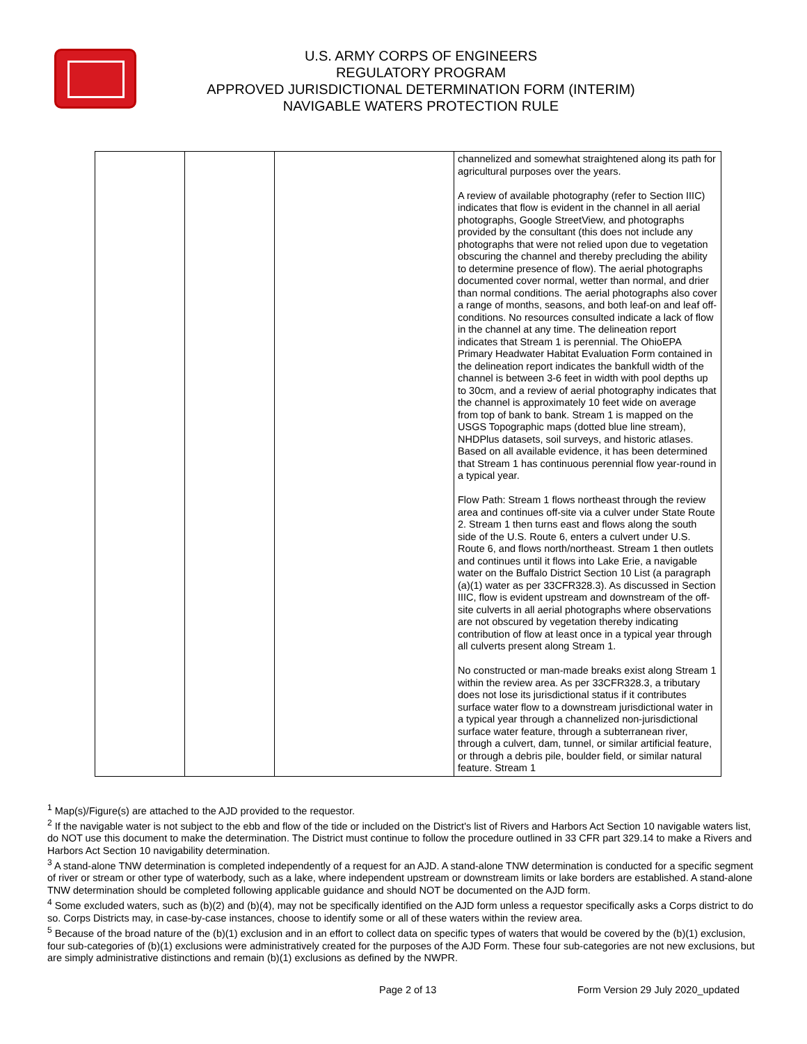U.S. ARMY CORPS OF ENGINEERS
REGULATORY PROGRAM
APPROVED JURISDICTIONAL DETERMINATION FORM (INTERIM)
NAVIGABLE WATERS PROTECTION RULE
| | | | channelized and somewhat straightened along its path for agricultural purposes over the years. A review of available photography (refer to Section IIIC) indicates that flow is evident in the channel in all aerial photographs, Google StreetView, and photographs provided by the consultant (this does not include any photographs that were not relied upon due to vegetation obscuring the channel and thereby precluding the ability to determine presence of flow). The aerial photographs documented cover normal, wetter than normal, and drier than normal conditions. The aerial photographs also cover a range of months, seasons, and both leaf-on and leaf off-conditions. No resources consulted indicate a lack of flow in the channel at any time. The delineation report indicates that Stream 1 is perennial. The OhioEPA Primary Headwater Habitat Evaluation Form contained in the delineation report indicates the bankfull width of the channel is between 3-6 feet in width with pool depths up to 30cm, and a review of aerial photography indicates that the channel is approximately 10 feet wide on average from top of bank to bank. Stream 1 is mapped on the USGS Topographic maps (dotted blue line stream), NHDPlus datasets, soil surveys, and historic atlases. Based on all available evidence, it has been determined that Stream 1 has continuous perennial flow year-round in a typical year. Flow Path: Stream 1 flows northeast through the review area and continues off-site via a culver under State Route 2. Stream 1 then turns east and flows along the south side of the U.S. Route 6, enters a culvert under U.S. Route 6, and flows north/northeast. Stream 1 then outlets and continues until it flows into Lake Erie, a navigable water on the Buffalo District Section 10 List (a paragraph (a)(1) water as per 33CFR328.3). As discussed in Section IIIC, flow is evident upstream and downstream of the off-site culverts in all aerial photographs where observations are not obscured by vegetation thereby indicating contribution of flow at least once in a typical year through all culverts present along Stream 1. No constructed or man-made breaks exist along Stream 1 within the review area. As per 33CFR328.3, a tributary does not lose its jurisdictional status if it contributes surface water flow to a downstream jurisdictional water in a typical year through a channelized non-jurisdictional surface water feature, through a subterranean river, through a culvert, dam, tunnel, or similar artificial feature, or through a debris pile, boulder field, or similar natural feature. Stream 1 |
<sup>1</sup> Map(s)/Figure(s) are attached to the AJD provided to the requestor.
<sup>2</sup> If the navigable water is not subject to the ebb and flow of the tide or included on the District's list of Rivers and Harbors Act Section 10 navigable waters list, do NOT use this document to make the determination. The District must continue to follow the procedure outlined in 33 CFR part 329.14 to make a Rivers and Harbors Act Section 10 navigability determination.
<sup>3</sup> A stand-alone TNW determination is completed independently of a request for an AJD. A stand-alone TNW determination is conducted for a specific segment of river or stream or other type of waterbody, such as a lake, where independent upstream or downstream limits or lake borders are established. A stand-alone TNW determination should be completed following applicable guidance and should NOT be documented on the AJD form.
<sup>4</sup> Some excluded waters, such as (b)(2) and (b)(4), may not be specifically identified on the AJD form unless a requestor specifically asks a Corps district to do so. Corps Districts may, in case-by-case instances, choose to identify some or all of these waters within the review area.
<sup>5</sup> Because of the broad nature of the (b)(1) exclusion and in an effort to collect data on specific types of waters that would be covered by the (b)(1) exclusion, four sub-categories of (b)(1) exclusions were administratively created for the purposes of the AJD Form. These four sub-categories are not new exclusions, but are simply administrative distinctions and remain (b)(1) exclusions as defined by the NWPR.
Page 2 of 13
Form Version 29 July 2020_updated